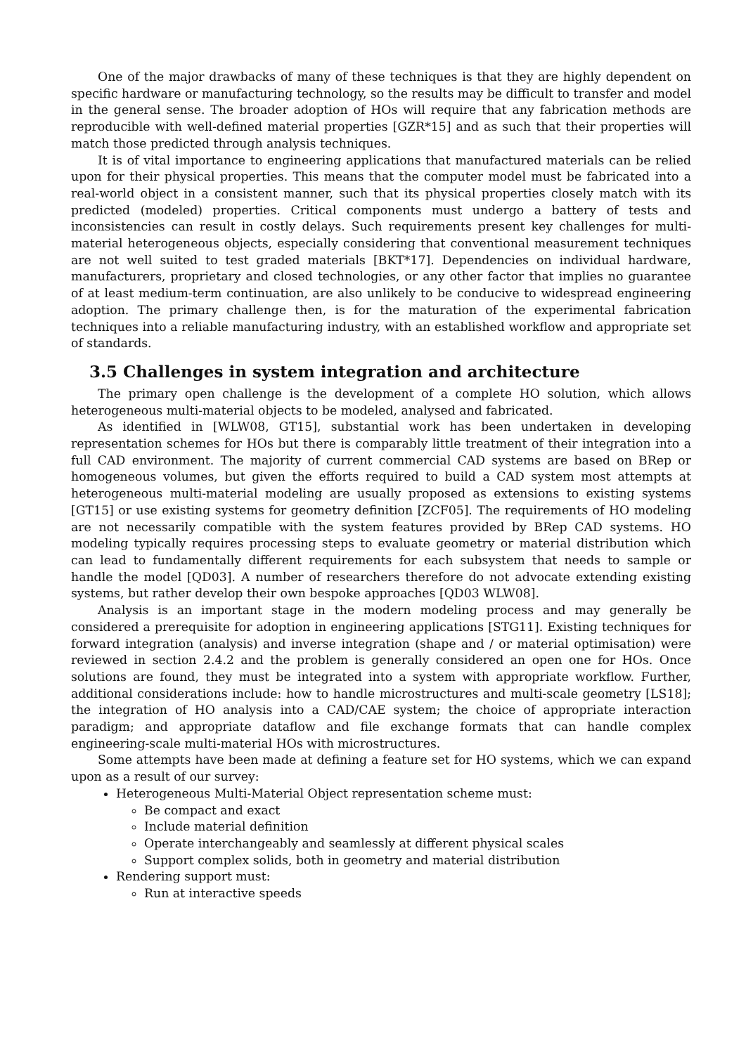One of the major drawbacks of many of these techniques is that they are highly dependent on specific hardware or manufacturing technology, so the results may be difficult to transfer and model in the general sense. The broader adoption of HOs will require that any fabrication methods are reproducible with well-defined material properties [GZR*15] and as such that their properties will match those predicted through analysis techniques.
It is of vital importance to engineering applications that manufactured materials can be relied upon for their physical properties. This means that the computer model must be fabricated into a real-world object in a consistent manner, such that its physical properties closely match with its predicted (modeled) properties. Critical components must undergo a battery of tests and inconsistencies can result in costly delays. Such requirements present key challenges for multi-material heterogeneous objects, especially considering that conventional measurement techniques are not well suited to test graded materials [BKT*17]. Dependencies on individual hardware, manufacturers, proprietary and closed technologies, or any other factor that implies no guarantee of at least medium-term continuation, are also unlikely to be conducive to widespread engineering adoption. The primary challenge then, is for the maturation of the experimental fabrication techniques into a reliable manufacturing industry, with an established workflow and appropriate set of standards.
3.5 Challenges in system integration and architecture
The primary open challenge is the development of a complete HO solution, which allows heterogeneous multi-material objects to be modeled, analysed and fabricated.
As identified in [WLW08, GT15], substantial work has been undertaken in developing representation schemes for HOs but there is comparably little treatment of their integration into a full CAD environment. The majority of current commercial CAD systems are based on BRep or homogeneous volumes, but given the efforts required to build a CAD system most attempts at heterogeneous multi-material modeling are usually proposed as extensions to existing systems [GT15] or use existing systems for geometry definition [ZCF05]. The requirements of HO modeling are not necessarily compatible with the system features provided by BRep CAD systems. HO modeling typically requires processing steps to evaluate geometry or material distribution which can lead to fundamentally different requirements for each subsystem that needs to sample or handle the model [QD03]. A number of researchers therefore do not advocate extending existing systems, but rather develop their own bespoke approaches [QD03 WLW08].
Analysis is an important stage in the modern modeling process and may generally be considered a prerequisite for adoption in engineering applications [STG11]. Existing techniques for forward integration (analysis) and inverse integration (shape and / or material optimisation) were reviewed in section 2.4.2 and the problem is generally considered an open one for HOs. Once solutions are found, they must be integrated into a system with appropriate workflow. Further, additional considerations include: how to handle microstructures and multi-scale geometry [LS18]; the integration of HO analysis into a CAD/CAE system; the choice of appropriate interaction paradigm; and appropriate dataflow and file exchange formats that can handle complex engineering-scale multi-material HOs with microstructures.
Some attempts have been made at defining a feature set for HO systems, which we can expand upon as a result of our survey:
Heterogeneous Multi-Material Object representation scheme must:
Be compact and exact
Include material definition
Operate interchangeably and seamlessly at different physical scales
Support complex solids, both in geometry and material distribution
Rendering support must:
Run at interactive speeds